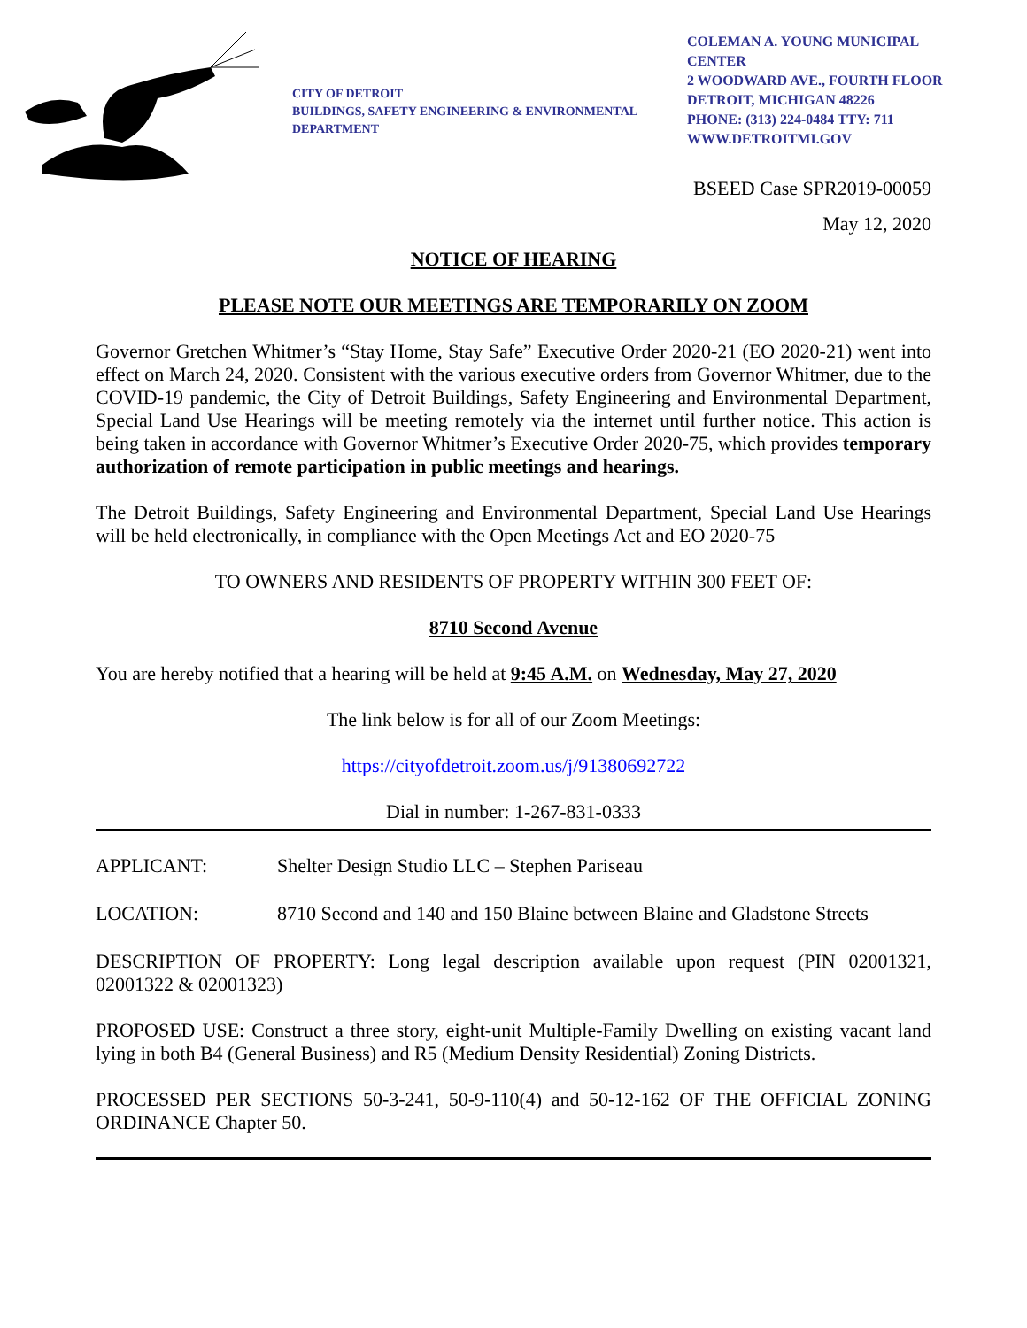CITY OF DETROIT
BUILDINGS, SAFETY ENGINEERING & ENVIRONMENTAL
DEPARTMENT
COLEMAN A. YOUNG MUNICIPAL
CENTER
2 WOODWARD AVE., FOURTH FLOOR
DETROIT, MICHIGAN 48226
PHONE: (313) 224-0484 TTY: 711
WWW.DETROITMI.GOV
BSEED Case SPR2019-00059
May 12, 2020
NOTICE OF HEARING
PLEASE NOTE OUR MEETINGS ARE TEMPORARILY ON ZOOM
Governor Gretchen Whitmer’s “Stay Home, Stay Safe” Executive Order 2020-21 (EO 2020-21) went into effect on March 24, 2020. Consistent with the various executive orders from Governor Whitmer, due to the COVID-19 pandemic, the City of Detroit Buildings, Safety Engineering and Environmental Department, Special Land Use Hearings will be meeting remotely via the internet until further notice. This action is being taken in accordance with Governor Whitmer’s Executive Order 2020-75, which provides temporary authorization of remote participation in public meetings and hearings.
The Detroit Buildings, Safety Engineering and Environmental Department, Special Land Use Hearings will be held electronically, in compliance with the Open Meetings Act and EO 2020-75
TO OWNERS AND RESIDENTS OF PROPERTY WITHIN 300 FEET OF:
8710 Second Avenue
You are hereby notified that a hearing will be held at 9:45 A.M. on Wednesday, May 27, 2020
The link below is for all of our Zoom Meetings:
https://cityofdetroit.zoom.us/j/91380692722
Dial in number: 1-267-831-0333
APPLICANT: Shelter Design Studio LLC – Stephen Pariseau
LOCATION: 8710 Second and 140 and 150 Blaine between Blaine and Gladstone Streets
DESCRIPTION OF PROPERTY: Long legal description available upon request (PIN 02001321, 02001322 & 02001323)
PROPOSED USE: Construct a three story, eight-unit Multiple-Family Dwelling on existing vacant land lying in both B4 (General Business) and R5 (Medium Density Residential) Zoning Districts.
PROCESSED PER SECTIONS 50-3-241, 50-9-110(4) and 50-12-162 OF THE OFFICIAL ZONING ORDINANCE Chapter 50.